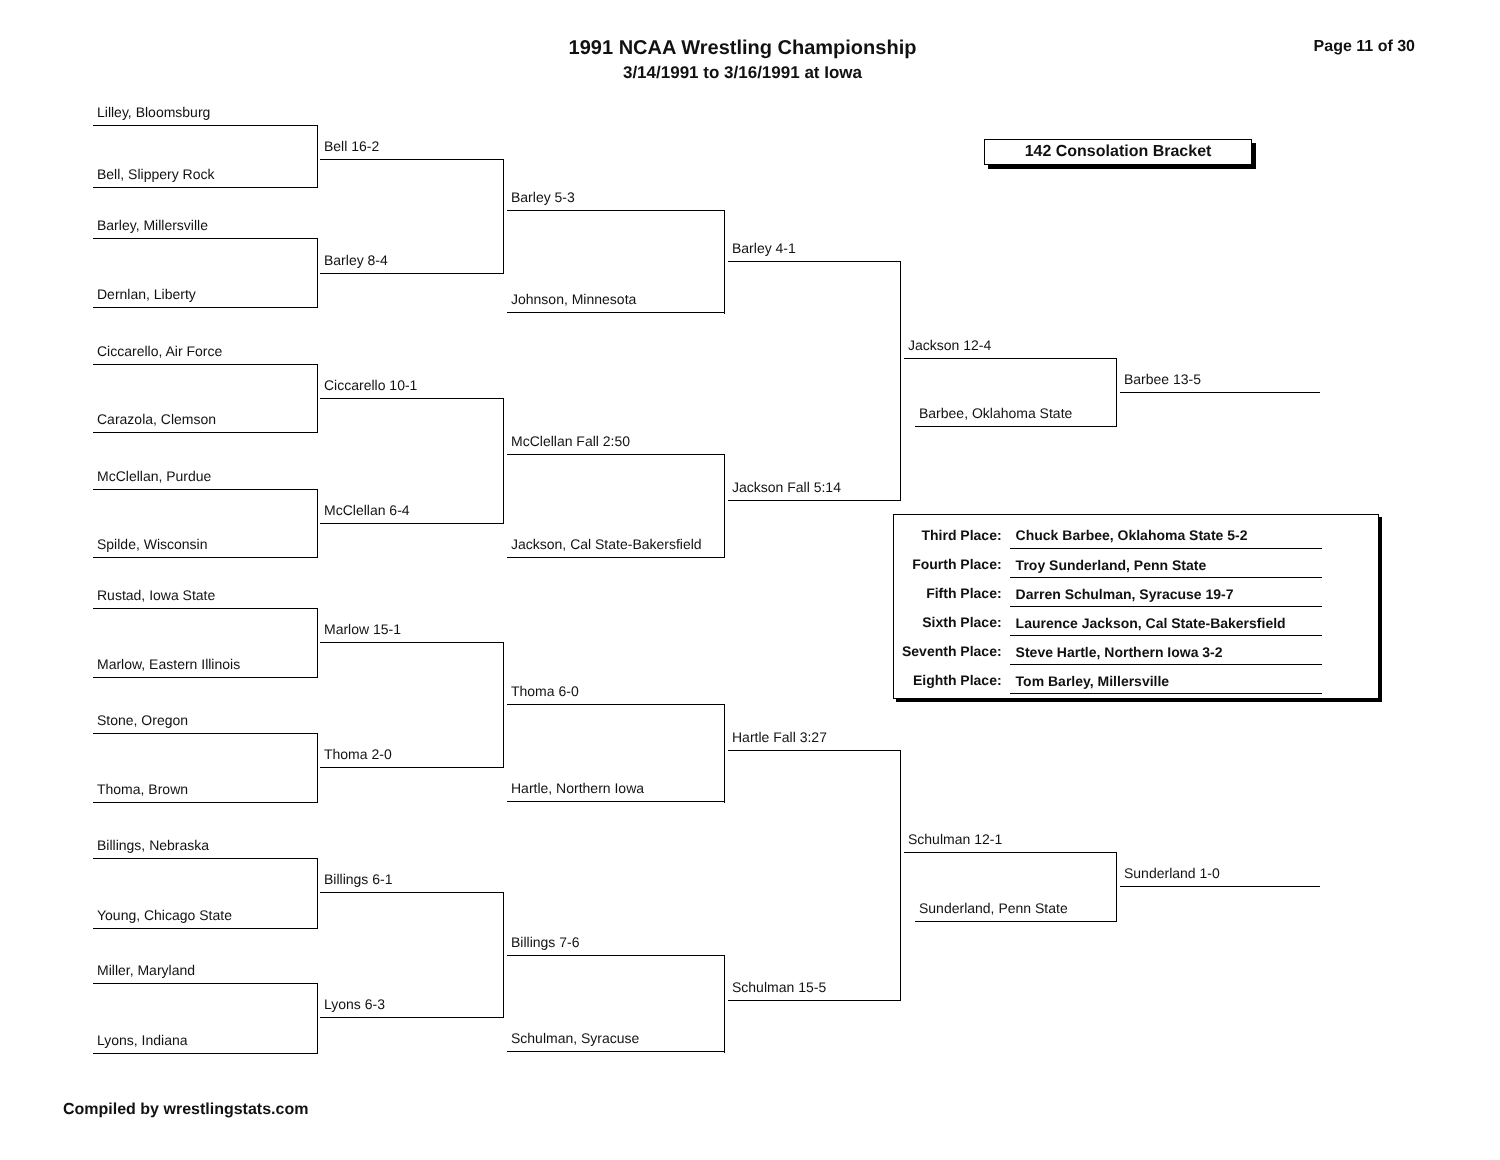1991 NCAA Wrestling Championship
3/14/1991 to 3/16/1991 at Iowa
Page 11 of 30
142 Consolation Bracket
Lilley, Bloomsburg
Bell, Slippery Rock
Barley, Millersville
Dernlan, Liberty
Ciccarello, Air Force
Carazola, Clemson
McClellan, Purdue
Spilde, Wisconsin
Rustad, Iowa State
Marlow, Eastern Illinois
Stone, Oregon
Thoma, Brown
Billings, Nebraska
Young, Chicago State
Miller, Maryland
Lyons, Indiana
Bell 16-2
Barley 8-4
Ciccarello 10-1
McClellan 6-4
Marlow 15-1
Thoma 2-0
Billings 6-1
Lyons 6-3
Barley 5-3
Johnson, Minnesota
McClellan Fall 2:50
Jackson, Cal State-Bakersfield
Thoma 6-0
Hartle, Northern Iowa
Billings 7-6
Schulman, Syracuse
Barley 4-1
Jackson Fall 5:14
Hartle Fall 3:27
Schulman 15-5
Jackson 12-4
Barbee, Oklahoma State
Schulman 12-1
Sunderland, Penn State
Barbee 13-5
Sunderland 1-0
| Third Place: | Chuck Barbee, Oklahoma State 5-2 |
| Fourth Place: | Troy Sunderland, Penn State |
| Fifth Place: | Darren Schulman, Syracuse 19-7 |
| Sixth Place: | Laurence Jackson, Cal State-Bakersfield |
| Seventh Place: | Steve Hartle, Northern Iowa 3-2 |
| Eighth Place: | Tom Barley, Millersville |
Compiled by wrestlingstats.com